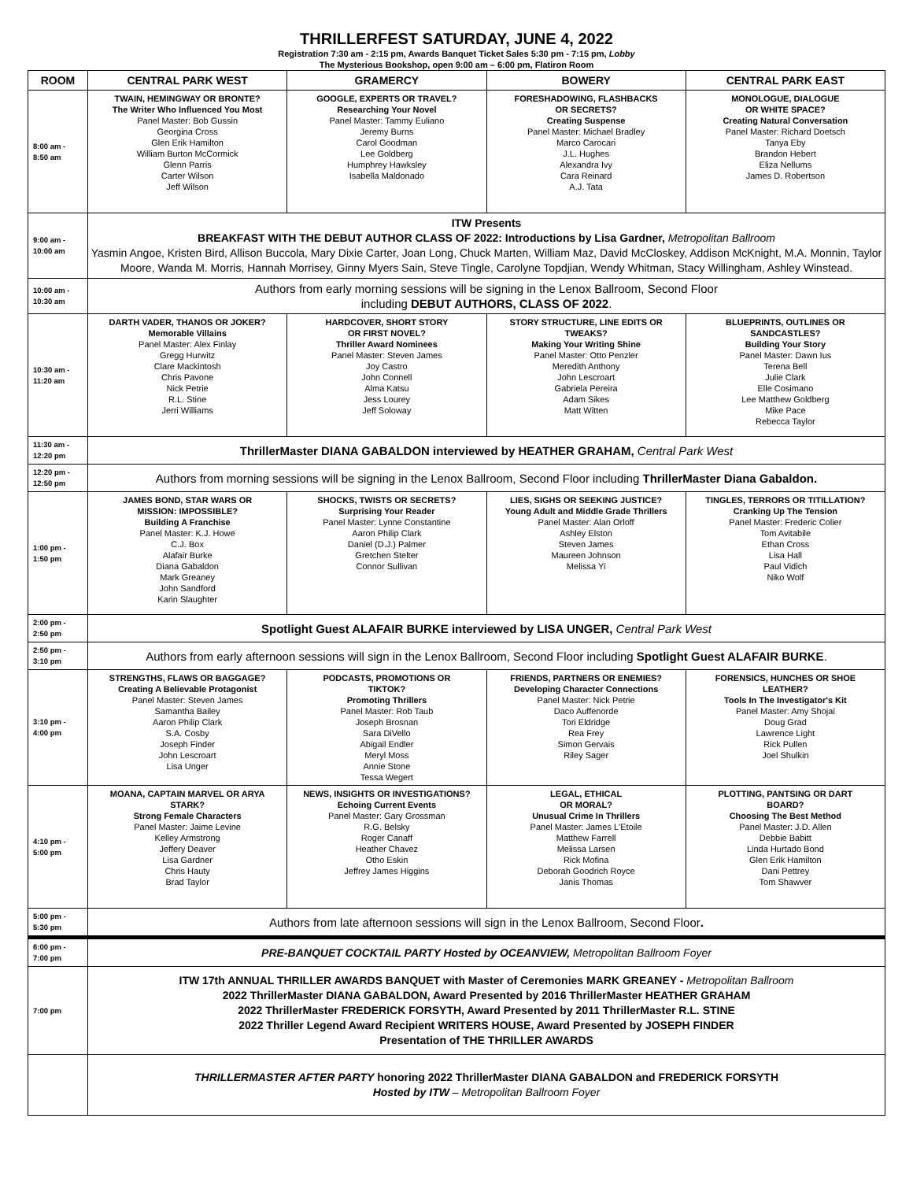THRILLERFEST SATURDAY, JUNE 4, 2022
Registration 7:30 am - 2:15 pm, Awards Banquet Ticket Sales 5:30 pm - 7:15 pm, Lobby
The Mysterious Bookshop, open 9:00 am – 6:00 pm, Flatiron Room
| ROOM | CENTRAL PARK WEST | GRAMERCY | BOWERY | CENTRAL PARK EAST |
| --- | --- | --- | --- | --- |
| 8:00 am - 8:50 am | TWAIN, HEMINGWAY OR BRONTE? The Writer Who Influenced You Most Panel Master: Bob Gussin Georgina Cross Glen Erik Hamilton William Burton McCormick Glenn Parris Carter Wilson Jeff Wilson | GOOGLE, EXPERTS OR TRAVEL? Researching Your Novel Panel Master: Tammy Euliano Jeremy Burns Carol Goodman Lee Goldberg Humphrey Hawksley Isabella Maldonado | FORESHADOWING, FLASHBACKS OR SECRETS? Creating Suspense Panel Master: Michael Bradley Marco Carocari J.L. Hughes Alexandra Ivy Cara Reinard A.J. Tata | MONOLOGUE, DIALOGUE OR WHITE SPACE? Creating Natural Conversation Panel Master: Richard Doetsch Tanya Eby Brandon Hebert Eliza Nellums James D. Robertson |
| 9:00 am - 10:00 am | ITW Presents BREAKFAST WITH THE DEBUT AUTHOR CLASS OF 2022: Introductions by Lisa Gardner, Metropolitan Ballroom Yasmin Angoe, Kristen Bird, Allison Buccola, Mary Dixie Carter, Joan Long, Chuck Marten, William Maz, David McCloskey, Addison McKnight, M.A. Monnin, Taylor Moore, Wanda M. Morris, Hannah Morrisey, Ginny Myers Sain, Steve Tingle, Carolyne Topdjian, Wendy Whitman, Stacy Willingham, Ashley Winstead. | | | |
| 10:00 am - 10:30 am | Authors from early morning sessions will be signing in the Lenox Ballroom, Second Floor including DEBUT AUTHORS, CLASS OF 2022 . | | | |
| 10:30 am - 11:20 am | DARTH VADER, THANOS OR JOKER? Memorable Villains Panel Master: Alex Finlay Gregg Hurwitz Clare Mackintosh Chris Pavone Nick Petrie R.L. Stine Jerri Williams | HARDCOVER, SHORT STORY OR FIRST NOVEL? Thriller Award Nominees Panel Master: Steven James Joy Castro John Connell Alma Katsu Jess Lourey Jeff Soloway | STORY STRUCTURE, LINE EDITS OR TWEAKS? Making Your Writing Shine Panel Master: Otto Penzler Meredith Anthony John Lescroart Gabriela Pereira Adam Sikes Matt Witten | BLUEPRINTS, OUTLINES OR SANDCASTLES? Building Your Story Panel Master: Dawn Ius Terena Bell Julie Clark Elle Cosimano Lee Matthew Goldberg Mike Pace Rebecca Taylor |
| 11:30 am - 12:20 pm | ThrillerMaster DIANA GABALDON interviewed by HEATHER GRAHAM, Central Park West | | | |
| 12:20 pm - 12:50 pm | Authors from morning sessions will be signing in the Lenox Ballroom, Second Floor including ThrillerMaster Diana Gabaldon. | | | |
| 1:00 pm - 1:50 pm | JAMES BOND, STAR WARS OR MISSION: IMPOSSIBLE? Building A Franchise Panel Master: K.J. Howe C.J. Box Alafair Burke Diana Gabaldon Mark Greaney John Sandford Karin Slaughter | SHOCKS, TWISTS OR SECRETS? Surprising Your Reader Panel Master: Lynne Constantine Aaron Philip Clark Daniel (D.J.) Palmer Gretchen Stelter Connor Sullivan | LIES, SIGHS OR SEEKING JUSTICE? Young Adult and Middle Grade Thrillers Panel Master: Alan Orloff Ashley Elston Steven James Maureen Johnson Melissa Yi | TINGLES, TERRORS OR TITILLATION? Cranking Up The Tension Panel Master: Frederic Colier Tom Avitabile Ethan Cross Lisa Hall Paul Vidich Niko Wolf |
| 2:00 pm - 2:50 pm | Spotlight Guest ALAFAIR BURKE interviewed by LISA UNGER, Central Park West | | | |
| 2:50 pm - 3:10 pm | Authors from early afternoon sessions will sign in the Lenox Ballroom, Second Floor including Spotlight Guest ALAFAIR BURKE . | | | |
| 3:10 pm - 4:00 pm | STRENGTHS, FLAWS OR BAGGAGE? Creating A Believable Protagonist Panel Master: Steven James Samantha Bailey Aaron Philip Clark S.A. Cosby Joseph Finder John Lescroart Lisa Unger | PODCASTS, PROMOTIONS OR TIKTOK? Promoting Thrillers Panel Master: Rob Taub Joseph Brosnan Sara DiVello Abigail Endler Meryl Moss Annie Stone Tessa Wegert | FRIENDS, PARTNERS OR ENEMIES? Developing Character Connections Panel Master: Nick Petrie Daco Auffenorde Tori Eldridge Rea Frey Simon Gervais Riley Sager | FORENSICS, HUNCHES OR SHOE LEATHER? Tools In The Investigator's Kit Panel Master: Amy Shojai Doug Grad Lawrence Light Rick Pullen Joel Shulkin |
| 4:10 pm - 5:00 pm | MOANA, CAPTAIN MARVEL OR ARYA STARK? Strong Female Characters Panel Master: Jaime Levine Kelley Armstrong Jeffery Deaver Lisa Gardner Chris Hauty Brad Taylor | NEWS, INSIGHTS OR INVESTIGATIONS? Echoing Current Events Panel Master: Gary Grossman R.G. Belsky Roger Canaff Heather Chavez Otho Eskin Jeffrey James Higgins | LEGAL, ETHICAL OR MORAL? Unusual Crime In Thrillers Panel Master: James L'Etoile Matthew Farrell Melissa Larsen Rick Mofina Deborah Goodrich Royce Janis Thomas | PLOTTING, PANTSING OR DART BOARD? Choosing The Best Method Panel Master: J.D. Allen Debbie Babitt Linda Hurtado Bond Glen Erik Hamilton Dani Pettrey Tom Shawver |
| 5:00 pm - 5:30 pm | Authors from late afternoon sessions will sign in the Lenox Ballroom, Second Floor . | | | |
| 6:00 pm - 7:00 pm | PRE-BANQUET COCKTAIL PARTY Hosted by OCEANVIEW, Metropolitan Ballroom Foyer | | | |
| 7:00 pm | ITW 17th ANNUAL THRILLER AWARDS BANQUET with Master of Ceremonies MARK GREANEY - Metropolitan Ballroom 2022 ThrillerMaster DIANA GABALDON, Award Presented by 2016 ThrillerMaster HEATHER GRAHAM 2022 ThrillerMaster FREDERICK FORSYTH, Award Presented by 2011 ThrillerMaster R.L. STINE 2022 Thriller Legend Award Recipient WRITERS HOUSE, Award Presented by JOSEPH FINDER Presentation of THE THRILLER AWARDS | | | |
| | THRILLERMASTER AFTER PARTY honoring 2022 ThrillerMaster DIANA GABALDON and FREDERICK FORSYTH Hosted by ITW – Metropolitan Ballroom Foyer | | | |